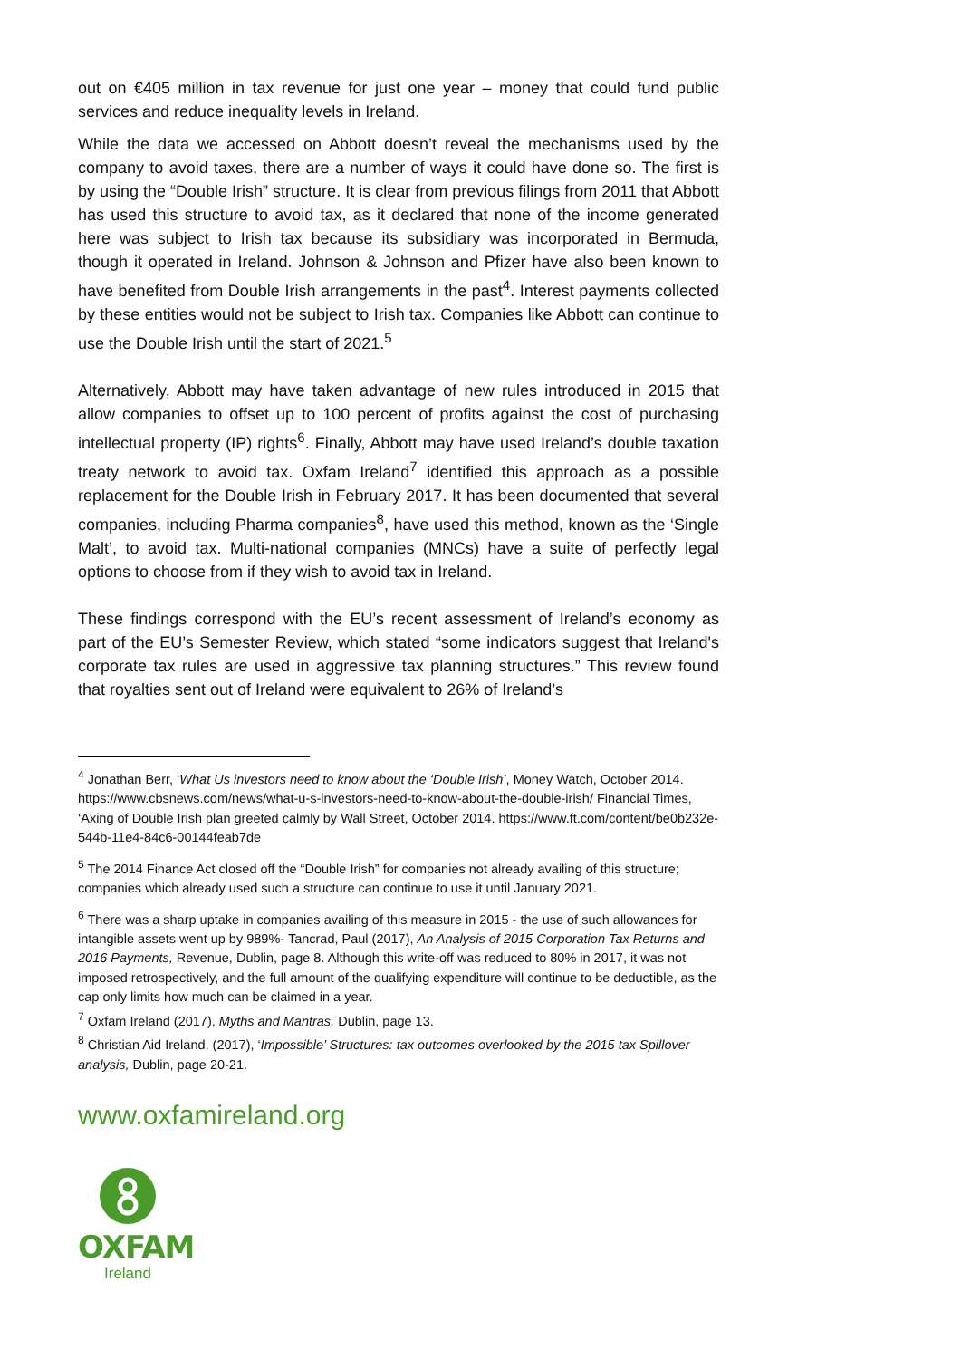out on €405 million in tax revenue for just one year – money that could fund public services and reduce inequality levels in Ireland.
While the data we accessed on Abbott doesn’t reveal the mechanisms used by the company to avoid taxes, there are a number of ways it could have done so. The first is by using the “Double Irish” structure. It is clear from previous filings from 2011 that Abbott has used this structure to avoid tax, as it declared that none of the income generated here was subject to Irish tax because its subsidiary was incorporated in Bermuda, though it operated in Ireland. Johnson & Johnson and Pfizer have also been known to have benefited from Double Irish arrangements in the past<sup>4</sup>. Interest payments collected by these entities would not be subject to Irish tax. Companies like Abbott can continue to use the Double Irish until the start of 2021.<sup>5</sup>
Alternatively, Abbott may have taken advantage of new rules introduced in 2015 that allow companies to offset up to 100 percent of profits against the cost of purchasing intellectual property (IP) rights<sup>6</sup>. Finally, Abbott may have used Ireland’s double taxation treaty network to avoid tax. Oxfam Ireland<sup>7</sup> identified this approach as a possible replacement for the Double Irish in February 2017. It has been documented that several companies, including Pharma companies<sup>8</sup>, have used this method, known as the ‘Single Malt’, to avoid tax. Multi-national companies (MNCs) have a suite of perfectly legal options to choose from if they wish to avoid tax in Ireland.
These findings correspond with the EU’s recent assessment of Ireland’s economy as part of the EU’s Semester Review, which stated “some indicators suggest that Ireland's corporate tax rules are used in aggressive tax planning structures.” This review found that royalties sent out of Ireland were equivalent to 26% of Ireland’s
<sup>4</sup> Jonathan Berr, ‘What Us investors need to know about the ‘Double Irish’, Money Watch, October 2014. https://www.cbsnews.com/news/what-u-s-investors-need-to-know-about-the-double-irish/ Financial Times, ‘Axing of Double Irish plan greeted calmly by Wall Street, October 2014. https://www.ft.com/content/be0b232e-544b-11e4-84c6-00144feab7de
<sup>5</sup> The 2014 Finance Act closed off the “Double Irish” for companies not already availing of this structure; companies which already used such a structure can continue to use it until January 2021.
<sup>6</sup> There was a sharp uptake in companies availing of this measure in 2015 - the use of such allowances for intangible assets went up by 989%- Tancrad, Paul (2017), An Analysis of 2015 Corporation Tax Returns and 2016 Payments, Revenue, Dublin, page 8. Although this write-off was reduced to 80% in 2017, it was not imposed retrospectively, and the full amount of the qualifying expenditure will continue to be deductible, as the cap only limits how much can be claimed in a year.
<sup>7</sup> Oxfam Ireland (2017), Myths and Mantras, Dublin, page 13.
<sup>8</sup> Christian Aid Ireland, (2017), ‘Impossible’ Structures: tax outcomes overlooked by the 2015 tax Spillover analysis, Dublin, page 20-21.
www.oxfamireland.org
OXFAM
Ireland